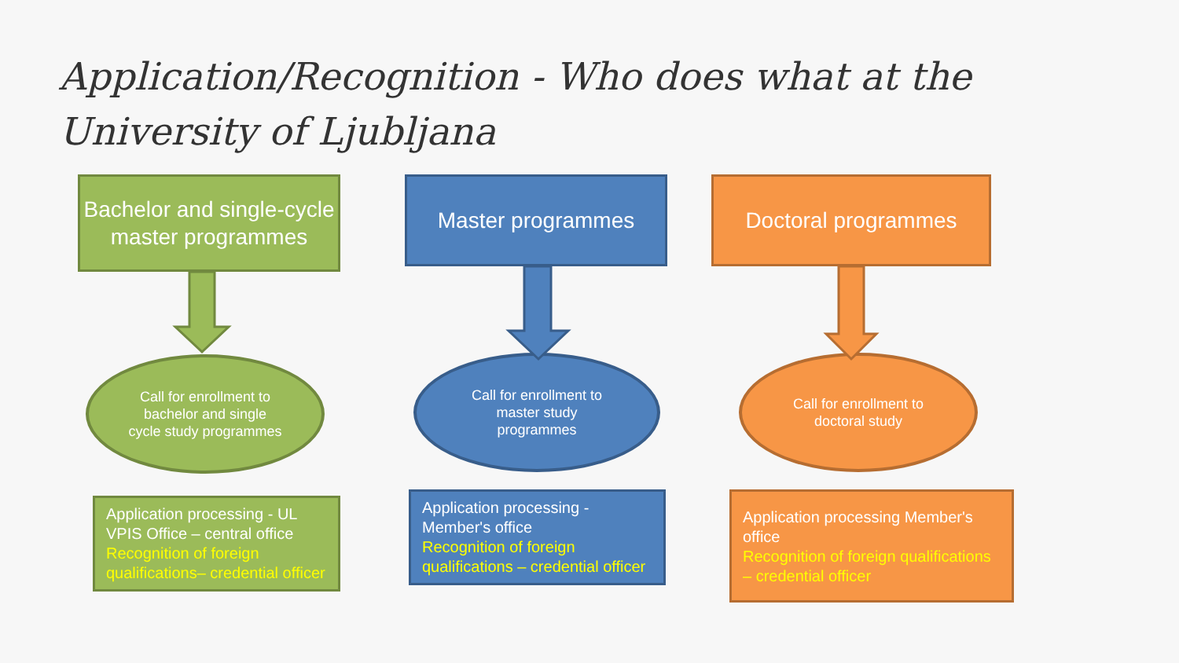Application/Recognition - Who does what at the University of Ljubljana
Bachelor and single-cycle master programmes
Call for enrollment to bachelor and single cycle study programmes
Application processing - UL VPIS Office – central office
Recognition of foreign qualifications– credential officer
Master programmes
Call for enrollment to master study programmes
Application processing - Member's office
Recognition of foreign qualifications – credential officer
Doctoral programmes
Call for enrollment to doctoral study
Application processing Member's office
Recognition of foreign qualifications – credential officer